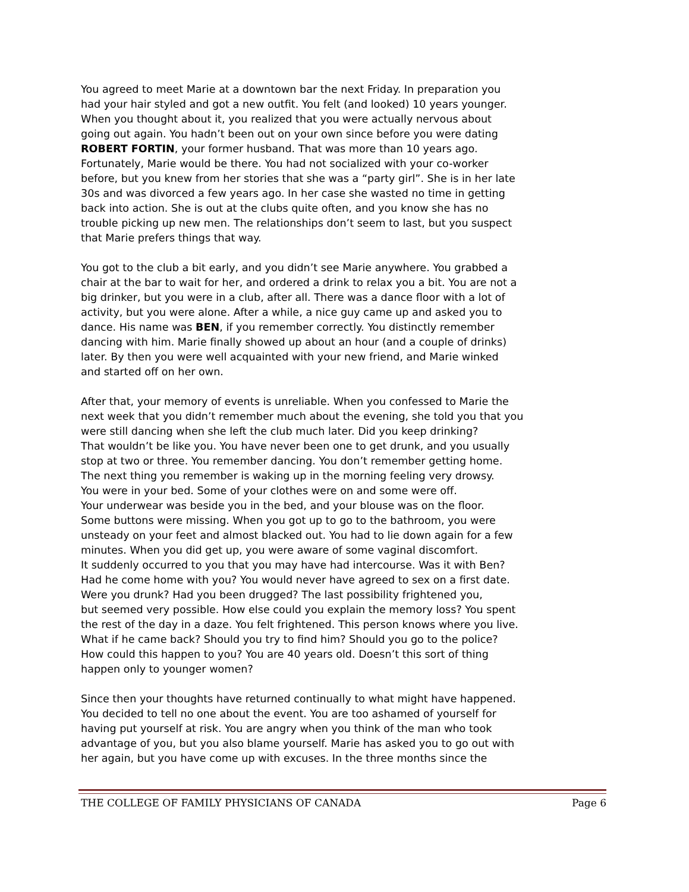You agreed to meet Marie at a downtown bar the next Friday. In preparation you had your hair styled and got a new outfit. You felt (and looked) 10 years younger. When you thought about it, you realized that you were actually nervous about going out again. You hadn’t been out on your own since before you were dating ROBERT FORTIN, your former husband. That was more than 10 years ago. Fortunately, Marie would be there. You had not socialized with your co-worker before, but you knew from her stories that she was a “party girl”. She is in her late 30s and was divorced a few years ago. In her case she wasted no time in getting back into action. She is out at the clubs quite often, and you know she has no trouble picking up new men. The relationships don’t seem to last, but you suspect that Marie prefers things that way.
You got to the club a bit early, and you didn’t see Marie anywhere. You grabbed a chair at the bar to wait for her, and ordered a drink to relax you a bit. You are not a big drinker, but you were in a club, after all. There was a dance floor with a lot of activity, but you were alone. After a while, a nice guy came up and asked you to dance. His name was BEN, if you remember correctly. You distinctly remember dancing with him. Marie finally showed up about an hour (and a couple of drinks) later. By then you were well acquainted with your new friend, and Marie winked and started off on her own.
After that, your memory of events is unreliable. When you confessed to Marie the next week that you didn’t remember much about the evening, she told you that you were still dancing when she left the club much later. Did you keep drinking? That wouldn’t be like you. You have never been one to get drunk, and you usually stop at two or three. You remember dancing. You don’t remember getting home. The next thing you remember is waking up in the morning feeling very drowsy. You were in your bed. Some of your clothes were on and some were off. Your underwear was beside you in the bed, and your blouse was on the floor. Some buttons were missing. When you got up to go to the bathroom, you were unsteady on your feet and almost blacked out. You had to lie down again for a few minutes. When you did get up, you were aware of some vaginal discomfort. It suddenly occurred to you that you may have had intercourse. Was it with Ben? Had he come home with you? You would never have agreed to sex on a first date. Were you drunk? Had you been drugged? The last possibility frightened you, but seemed very possible. How else could you explain the memory loss? You spent the rest of the day in a daze. You felt frightened. This person knows where you live. What if he came back? Should you try to find him? Should you go to the police? How could this happen to you? You are 40 years old. Doesn’t this sort of thing happen only to younger women?
Since then your thoughts have returned continually to what might have happened. You decided to tell no one about the event. You are too ashamed of yourself for having put yourself at risk. You are angry when you think of the man who took advantage of you, but you also blame yourself. Marie has asked you to go out with her again, but you have come up with excuses. In the three months since the
THE COLLEGE OF FAMILY PHYSICIANS OF CANADA Page 6